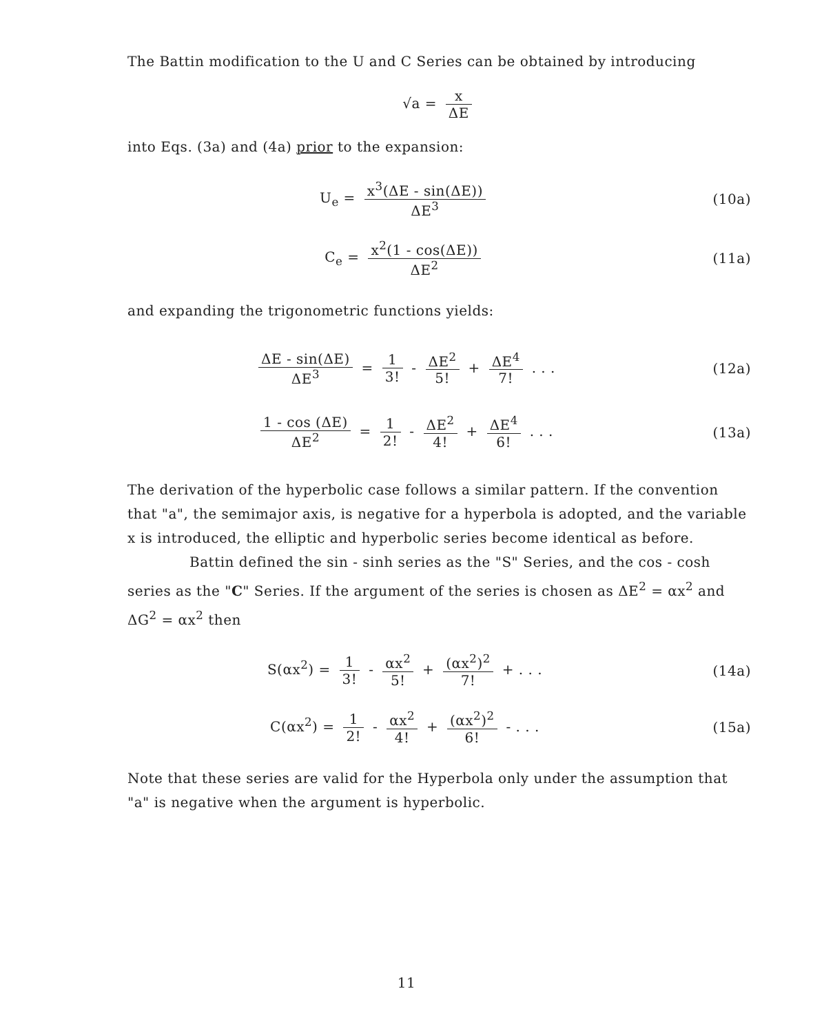The Battin modification to the U and C Series can be obtained by introducing
√a = x ΔE
into Eqs. (3a) and (4a) prior to the expansion:
U<sub>e</sub> = x<sup>3</sup>(ΔE - sin(ΔE)) ΔE<sup>3</sup> (10a)
C<sub>e</sub> = x<sup>2</sup>(1 - cos(ΔE)) ΔE<sup>2</sup> (11a)
and expanding the trigonometric functions yields:
ΔE - sin(ΔE) ΔE<sup>3</sup> = 1 3! - ΔE<sup>2</sup> 5! + ΔE<sup>4</sup> 7! . . .
(12a)
1 - cos (ΔE) ΔE<sup>2</sup> = 1 2! - ΔE<sup>2</sup> 4! + ΔE<sup>4</sup> 6! . . .
(13a)
The derivation of the hyperbolic case follows a similar pattern. If the convention that "a", the semimajor axis, is negative for a hyperbola is adopted, and the variable x is introduced, the elliptic and hyperbolic series become identical as before.
Battin defined the sin - sinh series as the "S" Series, and the cos - cosh series as the "C" Series. If the argument of the series is chosen as ΔE<sup>2</sup> = αx<sup>2</sup> and ΔG<sup>2</sup> = αx<sup>2</sup> then
S(αx<sup>2</sup>) = 1 3! - αx<sup>2</sup> 5! + (αx<sup>2</sup>)<sup>2</sup> 7! + . . .
(14a)
C(αx<sup>2</sup>) = 1 2! - αx<sup>2</sup> 4! + (αx<sup>2</sup>)<sup>2</sup> 6! - . . .
(15a)
Note that these series are valid for the Hyperbola only under the assumption that "a" is negative when the argument is hyperbolic.
11